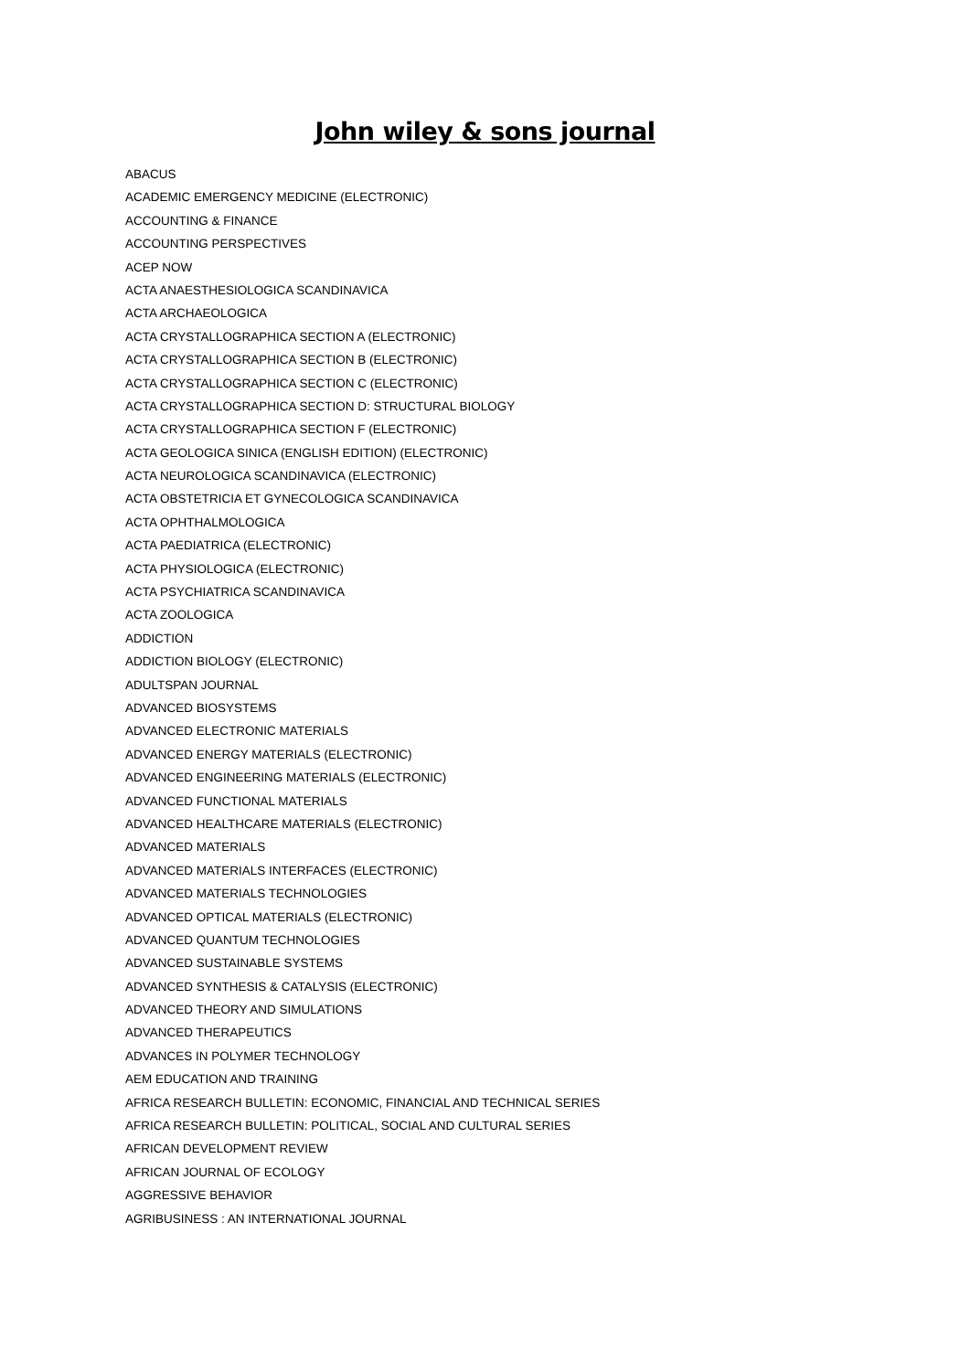John wiley & sons journal
ABACUS
ACADEMIC EMERGENCY MEDICINE (ELECTRONIC)
ACCOUNTING & FINANCE
ACCOUNTING PERSPECTIVES
ACEP NOW
ACTA ANAESTHESIOLOGICA SCANDINAVICA
ACTA ARCHAEOLOGICA
ACTA CRYSTALLOGRAPHICA SECTION A (ELECTRONIC)
ACTA CRYSTALLOGRAPHICA SECTION B (ELECTRONIC)
ACTA CRYSTALLOGRAPHICA SECTION C (ELECTRONIC)
ACTA CRYSTALLOGRAPHICA SECTION D: STRUCTURAL BIOLOGY
ACTA CRYSTALLOGRAPHICA SECTION F (ELECTRONIC)
ACTA GEOLOGICA SINICA (ENGLISH EDITION) (ELECTRONIC)
ACTA NEUROLOGICA SCANDINAVICA (ELECTRONIC)
ACTA OBSTETRICIA ET GYNECOLOGICA SCANDINAVICA
ACTA OPHTHALMOLOGICA
ACTA PAEDIATRICA (ELECTRONIC)
ACTA PHYSIOLOGICA (ELECTRONIC)
ACTA PSYCHIATRICA SCANDINAVICA
ACTA ZOOLOGICA
ADDICTION
ADDICTION BIOLOGY (ELECTRONIC)
ADULTSPAN JOURNAL
ADVANCED BIOSYSTEMS
ADVANCED ELECTRONIC MATERIALS
ADVANCED ENERGY MATERIALS (ELECTRONIC)
ADVANCED ENGINEERING MATERIALS (ELECTRONIC)
ADVANCED FUNCTIONAL MATERIALS
ADVANCED HEALTHCARE MATERIALS (ELECTRONIC)
ADVANCED MATERIALS
ADVANCED MATERIALS INTERFACES (ELECTRONIC)
ADVANCED MATERIALS TECHNOLOGIES
ADVANCED OPTICAL MATERIALS (ELECTRONIC)
ADVANCED QUANTUM TECHNOLOGIES
ADVANCED SUSTAINABLE SYSTEMS
ADVANCED SYNTHESIS & CATALYSIS (ELECTRONIC)
ADVANCED THEORY AND SIMULATIONS
ADVANCED THERAPEUTICS
ADVANCES IN POLYMER TECHNOLOGY
AEM EDUCATION AND TRAINING
AFRICA RESEARCH BULLETIN: ECONOMIC, FINANCIAL AND TECHNICAL SERIES
AFRICA RESEARCH BULLETIN: POLITICAL, SOCIAL AND CULTURAL SERIES
AFRICAN DEVELOPMENT REVIEW
AFRICAN JOURNAL OF ECOLOGY
AGGRESSIVE BEHAVIOR
AGRIBUSINESS : AN INTERNATIONAL JOURNAL